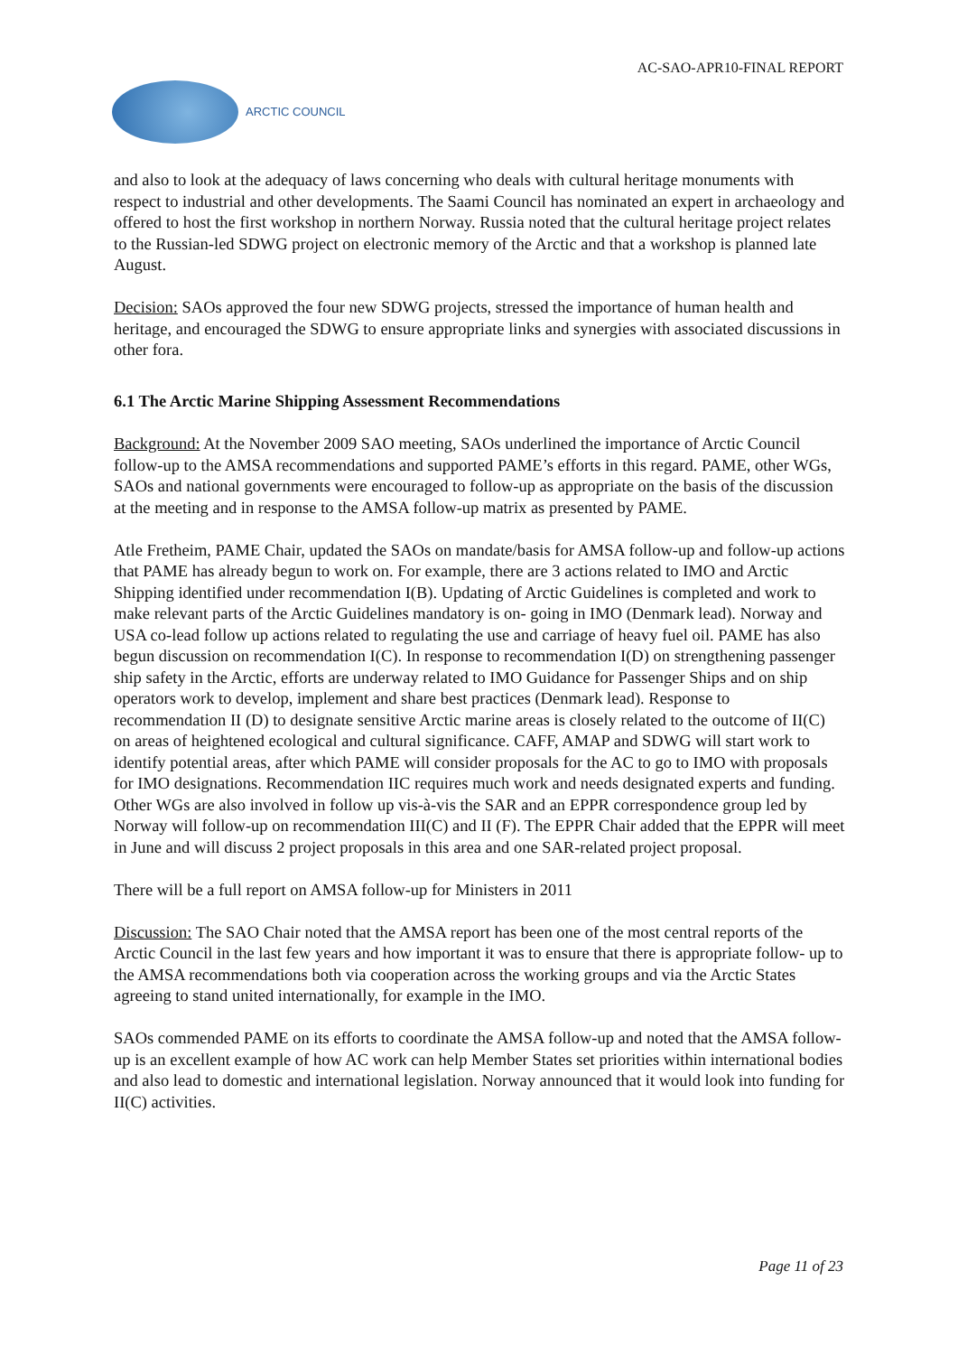AC-SAO-APR10-FINAL REPORT
ARCTIC COUNCIL
and also to look at the adequacy of laws concerning who deals with cultural heritage monuments with respect to industrial and other developments. The Saami Council has nominated an expert in archaeology and offered to host the first workshop in northern Norway. Russia noted that the cultural heritage project relates to the Russian-led SDWG project on electronic memory of the Arctic and that a workshop is planned late August.
Decision: SAOs approved the four new SDWG projects, stressed the importance of human health and heritage, and encouraged the SDWG to ensure appropriate links and synergies with associated discussions in other fora.
6.1 The Arctic Marine Shipping Assessment Recommendations
Background: At the November 2009 SAO meeting, SAOs underlined the importance of Arctic Council follow-up to the AMSA recommendations and supported PAME’s efforts in this regard. PAME, other WGs, SAOs and national governments were encouraged to follow-up as appropriate on the basis of the discussion at the meeting and in response to the AMSA follow-up matrix as presented by PAME.
Atle Fretheim, PAME Chair, updated the SAOs on mandate/basis for AMSA follow-up and follow-up actions that PAME has already begun to work on. For example, there are 3 actions related to IMO and Arctic Shipping identified under recommendation I(B). Updating of Arctic Guidelines is completed and work to make relevant parts of the Arctic Guidelines mandatory is on- going in IMO (Denmark lead). Norway and USA co-lead follow up actions related to regulating the use and carriage of heavy fuel oil. PAME has also begun discussion on recommendation I(C). In response to recommendation I(D) on strengthening passenger ship safety in the Arctic, efforts are underway related to IMO Guidance for Passenger Ships and on ship operators work to develop, implement and share best practices (Denmark lead). Response to recommendation II (D) to designate sensitive Arctic marine areas is closely related to the outcome of II(C) on areas of heightened ecological and cultural significance. CAFF, AMAP and SDWG will start work to identify potential areas, after which PAME will consider proposals for the AC to go to IMO with proposals for IMO designations. Recommendation IIC requires much work and needs designated experts and funding. Other WGs are also involved in follow up vis-à-vis the SAR and an EPPR correspondence group led by Norway will follow-up on recommendation III(C) and II (F). The EPPR Chair added that the EPPR will meet in June and will discuss 2 project proposals in this area and one SAR-related project proposal.
There will be a full report on AMSA follow-up for Ministers in 2011
Discussion: The SAO Chair noted that the AMSA report has been one of the most central reports of the Arctic Council in the last few years and how important it was to ensure that there is appropriate follow- up to the AMSA recommendations both via cooperation across the working groups and via the Arctic States agreeing to stand united internationally, for example in the IMO.
SAOs commended PAME on its efforts to coordinate the AMSA follow-up and noted that the AMSA follow-up is an excellent example of how AC work can help Member States set priorities within international bodies and also lead to domestic and international legislation. Norway announced that it would look into funding for II(C) activities.
Page 11 of 23